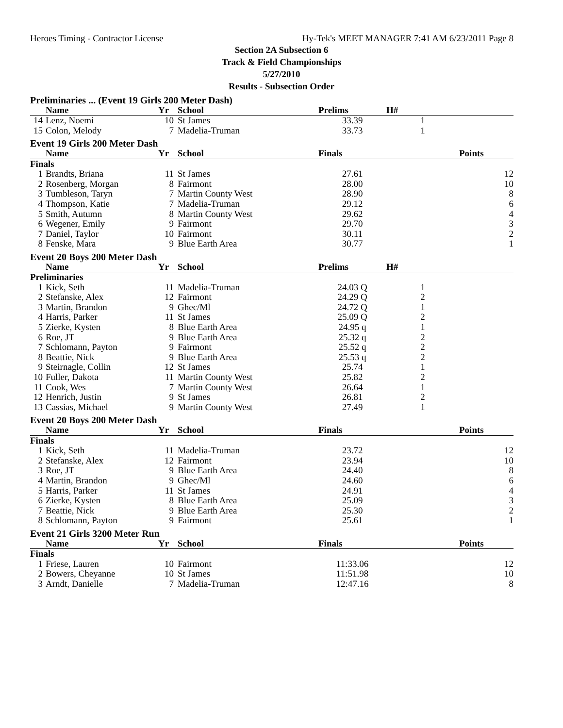Heroes Timing - Contractor License Hy-Tek's MEET MANAGER 7:41 AM 6/23/2011 Page 8
Section 2A Subsection 6
Track & Field Championships
5/27/2010
Results - Subsection Order
| Preliminaries ... (Event 19 Girls 200 Meter Dash) | | | | | | |
| | Name | Yr | School | Prelims | H# | |
| 14 | Lenz, Noemi | 10 | St James | 33.39 | 1 | |
| 15 | Colon, Melody | 7 | Madelia-Truman | 33.73 | 1 | |
| Event 19 Girls 200 Meter Dash | | | | | | |
| | Name | Yr | School | Finals | | Points |
| Finals | | | | | | |
| 1 | Brandts, Briana | 11 | St James | 27.61 | | 12 |
| 2 | Rosenberg, Morgan | 8 | Fairmont | 28.00 | | 10 |
| 3 | Tumbleson, Taryn | 7 | Martin County West | 28.90 | | 8 |
| 4 | Thompson, Katie | 7 | Madelia-Truman | 29.12 | | 6 |
| 5 | Smith, Autumn | 8 | Martin County West | 29.62 | | 4 |
| 6 | Wegener, Emily | 9 | Fairmont | 29.70 | | 3 |
| 7 | Daniel, Taylor | 10 | Fairmont | 30.11 | | 2 |
| 8 | Fenske, Mara | 9 | Blue Earth Area | 30.77 | | 1 |
| Event 20 Boys 200 Meter Dash | | | | | | |
| | Name | Yr | School | Prelims | H# | |
| Preliminaries | | | | | | |
| 1 | Kick, Seth | 11 | Madelia-Truman | 24.03 Q | 1 | |
| 2 | Stefanske, Alex | 12 | Fairmont | 24.29 Q | 2 | |
| 3 | Martin, Brandon | 9 | Ghec/Ml | 24.72 Q | 1 | |
| 4 | Harris, Parker | 11 | St James | 25.09 Q | 2 | |
| 5 | Zierke, Kysten | 8 | Blue Earth Area | 24.95 q | 1 | |
| 6 | Roe, JT | 9 | Blue Earth Area | 25.32 q | 2 | |
| 7 | Schlomann, Payton | 9 | Fairmont | 25.52 q | 2 | |
| 8 | Beattie, Nick | 9 | Blue Earth Area | 25.53 q | 2 | |
| 9 | Steirnagle, Collin | 12 | St James | 25.74 | 1 | |
| 10 | Fuller, Dakota | 11 | Martin County West | 25.82 | 2 | |
| 11 | Cook, Wes | 7 | Martin County West | 26.64 | 1 | |
| 12 | Henrich, Justin | 9 | St James | 26.81 | 2 | |
| 13 | Cassias, Michael | 9 | Martin County West | 27.49 | 1 | |
| Event 20 Boys 200 Meter Dash | | | | | | |
| | Name | Yr | School | Finals | | Points |
| Finals | | | | | | |
| 1 | Kick, Seth | 11 | Madelia-Truman | 23.72 | | 12 |
| 2 | Stefanske, Alex | 12 | Fairmont | 23.94 | | 10 |
| 3 | Roe, JT | 9 | Blue Earth Area | 24.40 | | 8 |
| 4 | Martin, Brandon | 9 | Ghec/Ml | 24.60 | | 6 |
| 5 | Harris, Parker | 11 | St James | 24.91 | | 4 |
| 6 | Zierke, Kysten | 8 | Blue Earth Area | 25.09 | | 3 |
| 7 | Beattie, Nick | 9 | Blue Earth Area | 25.30 | | 2 |
| 8 | Schlomann, Payton | 9 | Fairmont | 25.61 | | 1 |
| Event 21 Girls 3200 Meter Run | | | | | | |
| | Name | Yr | School | Finals | | Points |
| Finals | | | | | | |
| 1 | Friese, Lauren | 10 | Fairmont | 11:33.06 | | 12 |
| 2 | Bowers, Cheyanne | 10 | St James | 11:51.98 | | 10 |
| 3 | Arndt, Danielle | 7 | Madelia-Truman | 12:47.16 | | 8 |